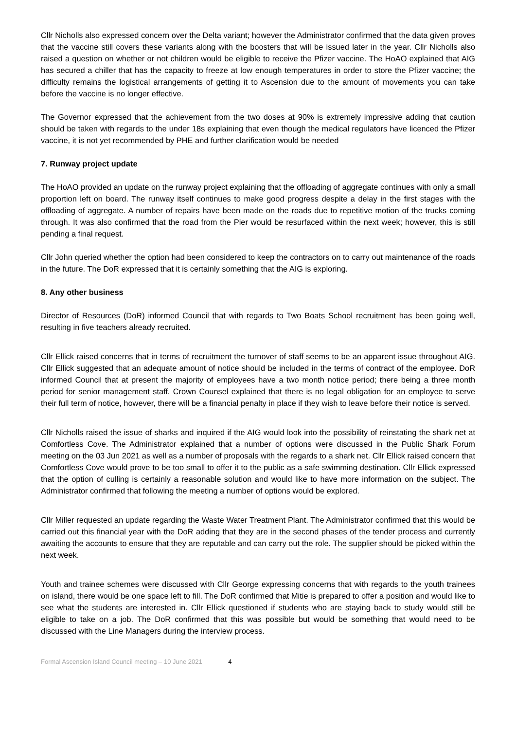Cllr Nicholls also expressed concern over the Delta variant; however the Administrator confirmed that the data given proves that the vaccine still covers these variants along with the boosters that will be issued later in the year. Cllr Nicholls also raised a question on whether or not children would be eligible to receive the Pfizer vaccine. The HoAO explained that AIG has secured a chiller that has the capacity to freeze at low enough temperatures in order to store the Pfizer vaccine; the difficulty remains the logistical arrangements of getting it to Ascension due to the amount of movements you can take before the vaccine is no longer effective.
The Governor expressed that the achievement from the two doses at 90% is extremely impressive adding that caution should be taken with regards to the under 18s explaining that even though the medical regulators have licenced the Pfizer vaccine, it is not yet recommended by PHE and further clarification would be needed
7. Runway project update
The HoAO provided an update on the runway project explaining that the offloading of aggregate continues with only a small proportion left on board. The runway itself continues to make good progress despite a delay in the first stages with the offloading of aggregate. A number of repairs have been made on the roads due to repetitive motion of the trucks coming through. It was also confirmed that the road from the Pier would be resurfaced within the next week; however, this is still pending a final request.
Cllr John queried whether the option had been considered to keep the contractors on to carry out maintenance of the roads in the future. The DoR expressed that it is certainly something that the AIG is exploring.
8. Any other business
Director of Resources (DoR) informed Council that with regards to Two Boats School recruitment has been going well, resulting in five teachers already recruited.
Cllr Ellick raised concerns that in terms of recruitment the turnover of staff seems to be an apparent issue throughout AIG. Cllr Ellick suggested that an adequate amount of notice should be included in the terms of contract of the employee. DoR informed Council that at present the majority of employees have a two month notice period; there being a three month period for senior management staff. Crown Counsel explained that there is no legal obligation for an employee to serve their full term of notice, however, there will be a financial penalty in place if they wish to leave before their notice is served.
Cllr Nicholls raised the issue of sharks and inquired if the AIG would look into the possibility of reinstating the shark net at Comfortless Cove. The Administrator explained that a number of options were discussed in the Public Shark Forum meeting on the 03 Jun 2021 as well as a number of proposals with the regards to a shark net. Cllr Ellick raised concern that Comfortless Cove would prove to be too small to offer it to the public as a safe swimming destination. Cllr Ellick expressed that the option of culling is certainly a reasonable solution and would like to have more information on the subject. The Administrator confirmed that following the meeting a number of options would be explored.
Cllr Miller requested an update regarding the Waste Water Treatment Plant. The Administrator confirmed that this would be carried out this financial year with the DoR adding that they are in the second phases of the tender process and currently awaiting the accounts to ensure that they are reputable and can carry out the role. The supplier should be picked within the next week.
Youth and trainee schemes were discussed with Cllr George expressing concerns that with regards to the youth trainees on island, there would be one space left to fill. The DoR confirmed that Mitie is prepared to offer a position and would like to see what the students are interested in. Cllr Ellick questioned if students who are staying back to study would still be eligible to take on a job. The DoR confirmed that this was possible but would be something that would need to be discussed with the Line Managers during the interview process.
Formal Ascension Island Council meeting – 10 June 2021 4